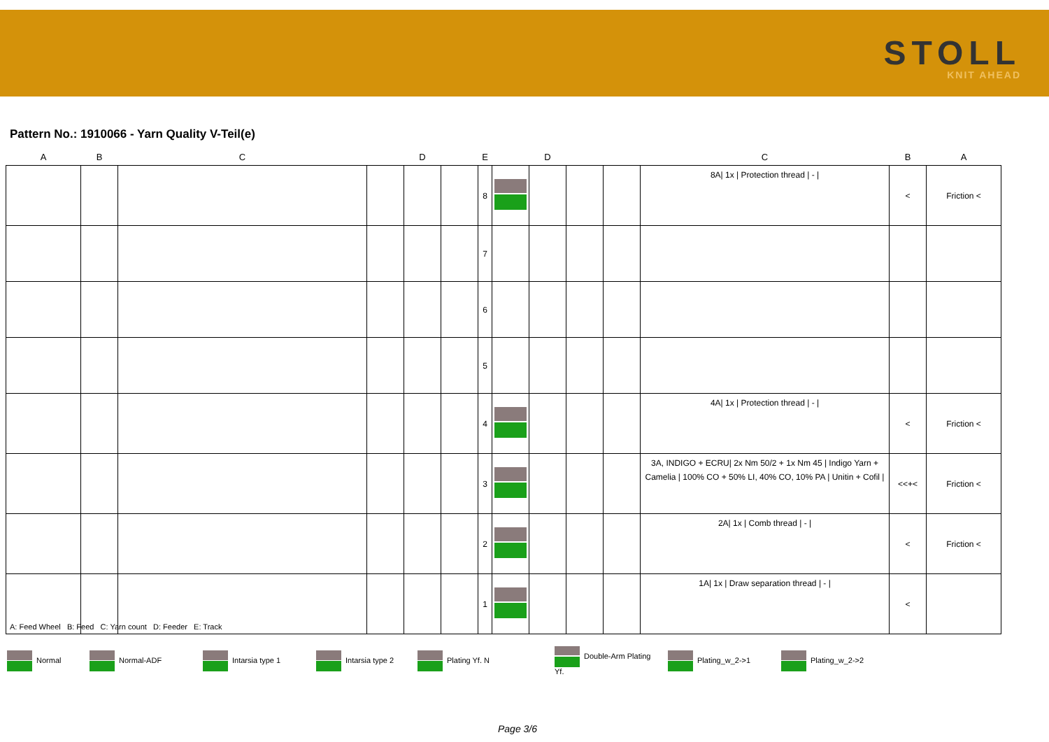STOLL
KNIT AHEAD
Pattern No.: 1910066 - Yarn Quality V-Teil(e)
| A | B | C | | D | | E | | D | | | C | B | A |
| --- | --- | --- | --- | --- | --- | --- | --- | --- | --- | --- | --- | --- | --- |
| | | | | | | 8 | | | | | 8A/ 1x / Protection thread / - / | < | Friction < |
| | | | | | | 7 | | | | | | | |
| | | | | | | 6 | | | | | | | |
| | | | | | | 5 | | | | | | | |
| | | | | | | 4 | | | | | 4A/ 1x / Protection thread / - / | < | Friction < |
| | | | | | | 3 | | | | | 3A, INDIGO + ECRU/ 2x Nm 50/2 + 1x Nm 45 / Indigo Yarn + Camelia / 100% CO + 50% LI, 40% CO, 10% PA / Unitin + Cofil / | <<+< | Friction < |
| | | | | | | 2 | | | | | 2A/ 1x / Comb thread / - / | < | Friction < |
| | | | | | | 1 | | | | | 1A/ 1x / Draw separation thread / - / | < | |
A: Feed Wheel B: Feed C: Yarn count D: Feeder E: Track
Normal Normal-ADF Intarsia type 1 Intarsia type 2 Plating Yf. N Double-Arm Plating Yf. Plating_w_2->1 Plating_w_2->2
Page 3/6